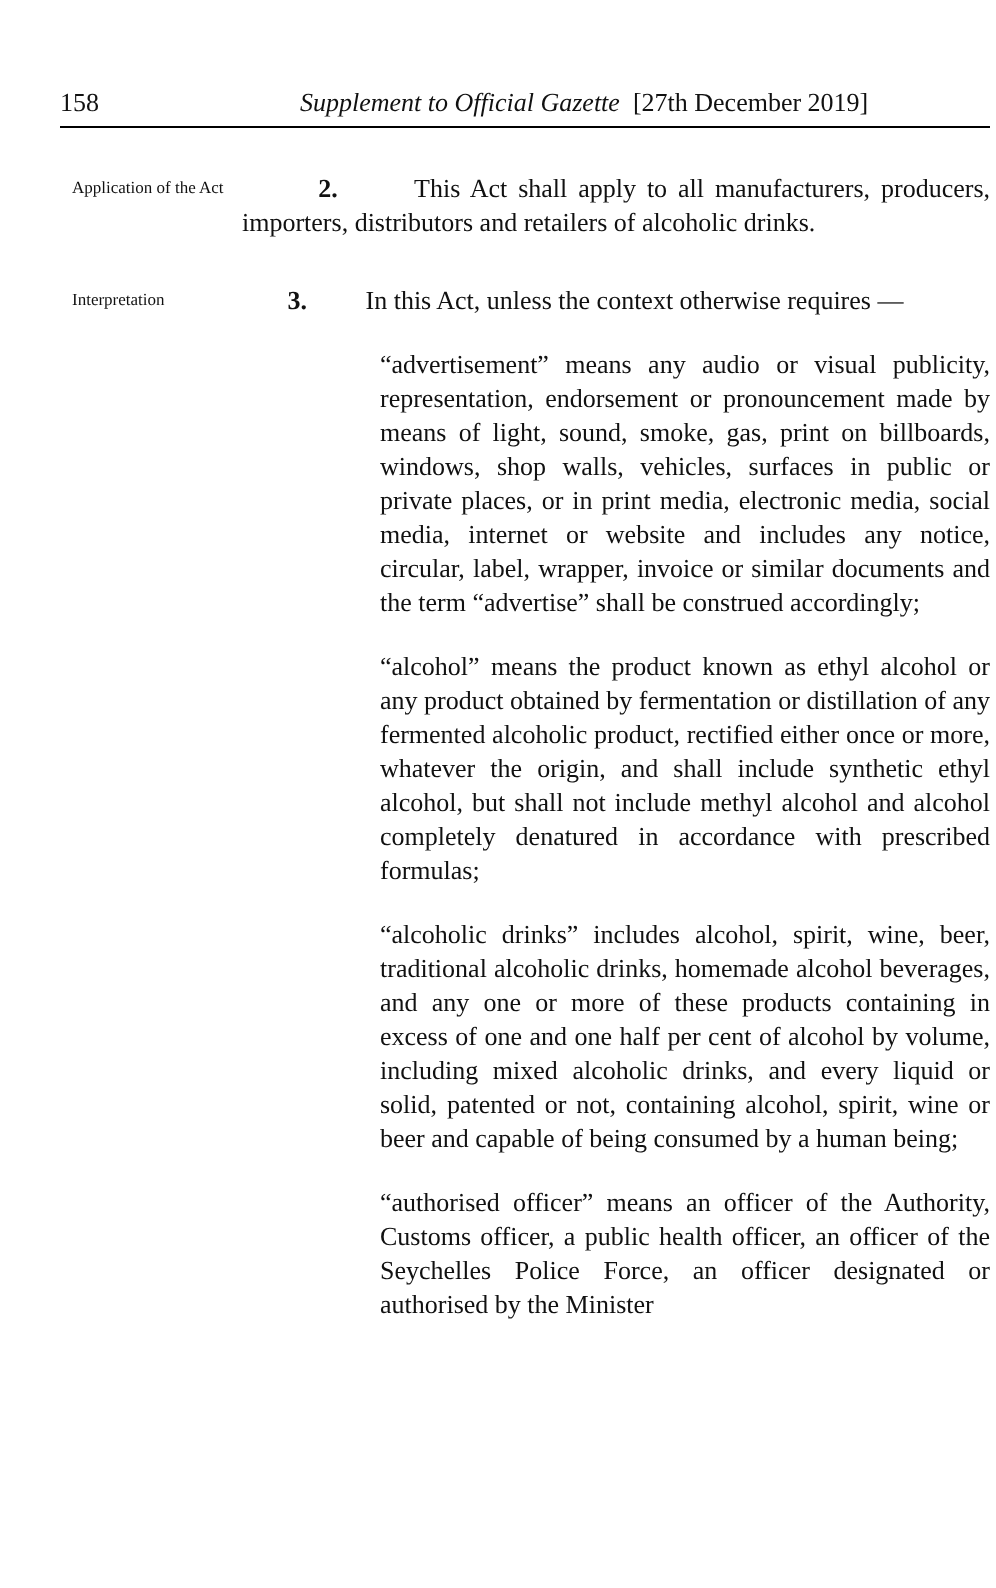158 Supplement to Official Gazette [27th December 2019]
Application of the Act
2. This Act shall apply to all manufacturers, producers, importers, distributors and retailers of alcoholic drinks.
Interpretation
3. In this Act, unless the context otherwise requires —
“advertisement” means any audio or visual publicity, representation, endorsement or pronouncement made by means of light, sound, smoke, gas, print on billboards, windows, shop walls, vehicles, surfaces in public or private places, or in print media, electronic media, social media, internet or website and includes any notice, circular, label, wrapper, invoice or similar documents and the term “advertise” shall be construed accordingly;
“alcohol” means the product known as ethyl alcohol or any product obtained by fermentation or distillation of any fermented alcoholic product, rectified either once or more, whatever the origin, and shall include synthetic ethyl alcohol, but shall not include methyl alcohol and alcohol completely denatured in accordance with prescribed formulas;
“alcoholic drinks” includes alcohol, spirit, wine, beer, traditional alcoholic drinks, homemade alcohol beverages, and any one or more of these products containing in excess of one and one half per cent of alcohol by volume, including mixed alcoholic drinks, and every liquid or solid, patented or not, containing alcohol, spirit, wine or beer and capable of being consumed by a human being;
“authorised officer” means an officer of the Authority, Customs officer, a public health officer, an officer of the Seychelles Police Force, an officer designated or authorised by the Minister